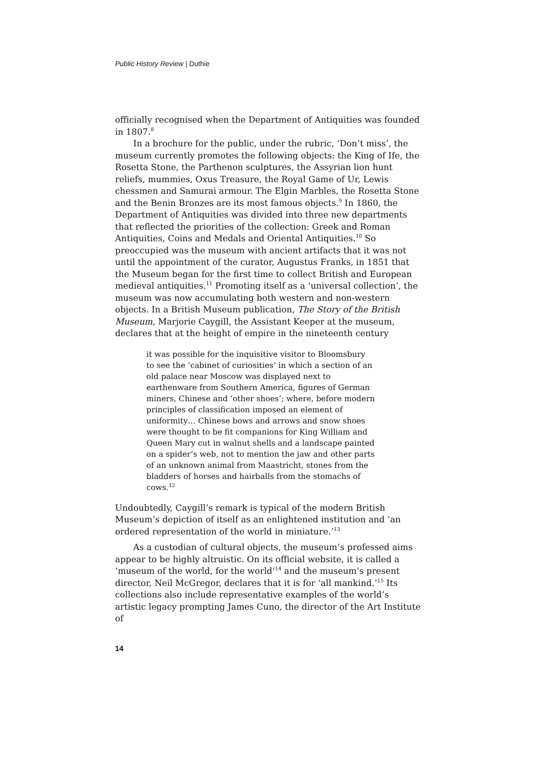Public History Review | Duthie
officially recognised when the Department of Antiquities was founded in 1807.<sup>8</sup>
In a brochure for the public, under the rubric, ‘Don’t miss’, the museum currently promotes the following objects: the King of Ife, the Rosetta Stone, the Parthenon sculptures, the Assyrian lion hunt reliefs, mummies, Oxus Treasure, the Royal Game of Ur, Lewis chessmen and Samurai armour. The Elgin Marbles, the Rosetta Stone and the Benin Bronzes are its most famous objects.<sup>9</sup> In 1860, the Department of Antiquities was divided into three new departments that reflected the priorities of the collection: Greek and Roman Antiquities, Coins and Medals and Oriental Antiquities.<sup>10</sup> So preoccupied was the museum with ancient artifacts that it was not until the appointment of the curator, Augustus Franks, in 1851 that the Museum began for the first time to collect British and European medieval antiquities.<sup>11</sup> Promoting itself as a ‘universal collection’, the museum was now accumulating both western and non-western objects. In a British Museum publication, The Story of the British Museum, Marjorie Caygill, the Assistant Keeper at the museum, declares that at the height of empire in the nineteenth century
it was possible for the inquisitive visitor to Bloomsbury to see the ‘cabinet of curiosities’ in which a section of an old palace near Moscow was displayed next to earthenware from Southern America, figures of German miners, Chinese and ‘other shoes’; where, before modern principles of classification imposed an element of uniformity… Chinese bows and arrows and snow shoes were thought to be fit companions for King William and Queen Mary cut in walnut shells and a landscape painted on a spider’s web, not to mention the jaw and other parts of an unknown animal from Maastricht, stones from the bladders of horses and hairballs from the stomachs of cows.<sup>12</sup>
Undoubtedly, Caygill’s remark is typical of the modern British Museum’s depiction of itself as an enlightened institution and ‘an ordered representation of the world in miniature.’<sup>13</sup>
As a custodian of cultural objects, the museum’s professed aims appear to be highly altruistic. On its official website, it is called a ‘museum of the world, for the world’<sup>14</sup> and the museum’s present director, Neil McGregor, declares that it is for ‘all mankind.’<sup>15</sup> Its collections also include representative examples of the world’s artistic legacy prompting James Cuno, the director of the Art Institute of
14